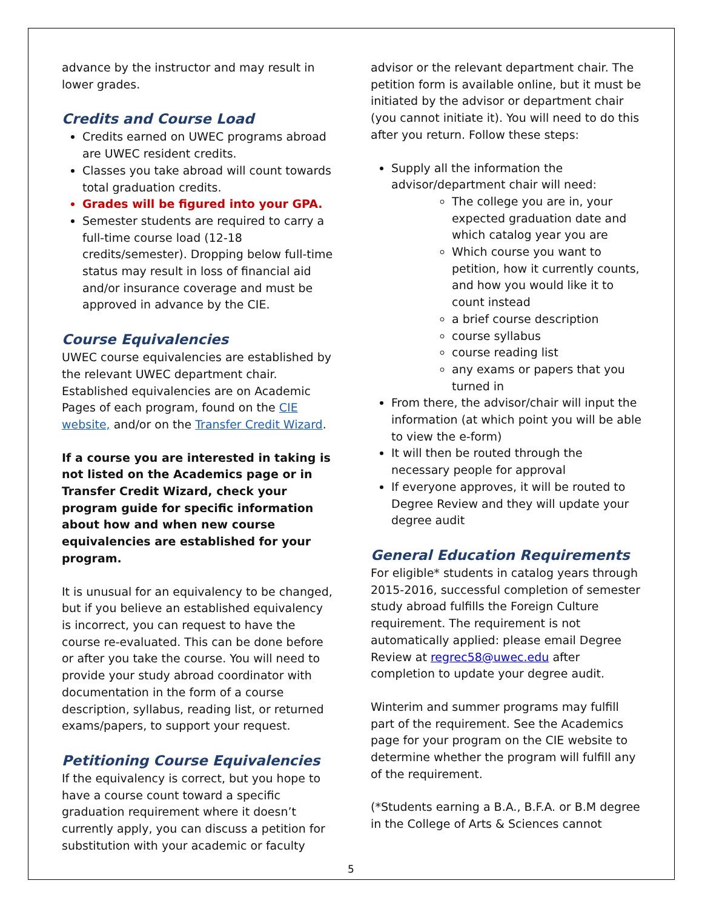advance by the instructor and may result in lower grades.
Credits and Course Load
Credits earned on UWEC programs abroad are UWEC resident credits.
Classes you take abroad will count towards total graduation credits.
Grades will be figured into your GPA.
Semester students are required to carry a full-time course load (12-18 credits/semester). Dropping below full-time status may result in loss of financial aid and/or insurance coverage and must be approved in advance by the CIE.
Course Equivalencies
UWEC course equivalencies are established by the relevant UWEC department chair. Established equivalencies are on Academic Pages of each program, found on the CIE website, and/or on the Transfer Credit Wizard.
If a course you are interested in taking is not listed on the Academics page or in Transfer Credit Wizard, check your program guide for specific information about how and when new course equivalencies are established for your program.
It is unusual for an equivalency to be changed, but if you believe an established equivalency is incorrect, you can request to have the course re-evaluated. This can be done before or after you take the course. You will need to provide your study abroad coordinator with documentation in the form of a course description, syllabus, reading list, or returned exams/papers, to support your request.
Petitioning Course Equivalencies
If the equivalency is correct, but you hope to have a course count toward a specific graduation requirement where it doesn’t currently apply, you can discuss a petition for substitution with your academic or faculty
advisor or the relevant department chair. The petition form is available online, but it must be initiated by the advisor or department chair (you cannot initiate it). You will need to do this after you return. Follow these steps:
Supply all the information the advisor/department chair will need:
The college you are in, your expected graduation date and which catalog year you are
Which course you want to petition, how it currently counts, and how you would like it to count instead
a brief course description
course syllabus
course reading list
any exams or papers that you turned in
From there, the advisor/chair will input the information (at which point you will be able to view the e-form)
It will then be routed through the necessary people for approval
If everyone approves, it will be routed to Degree Review and they will update your degree audit
General Education Requirements
For eligible* students in catalog years through 2015-2016, successful completion of semester study abroad fulfills the Foreign Culture requirement. The requirement is not automatically applied: please email Degree Review at regrec58@uwec.edu after completion to update your degree audit.
Winterim and summer programs may fulfill part of the requirement. See the Academics page for your program on the CIE website to determine whether the program will fulfill any of the requirement.
(*Students earning a B.A., B.F.A. or B.M degree in the College of Arts & Sciences cannot
5